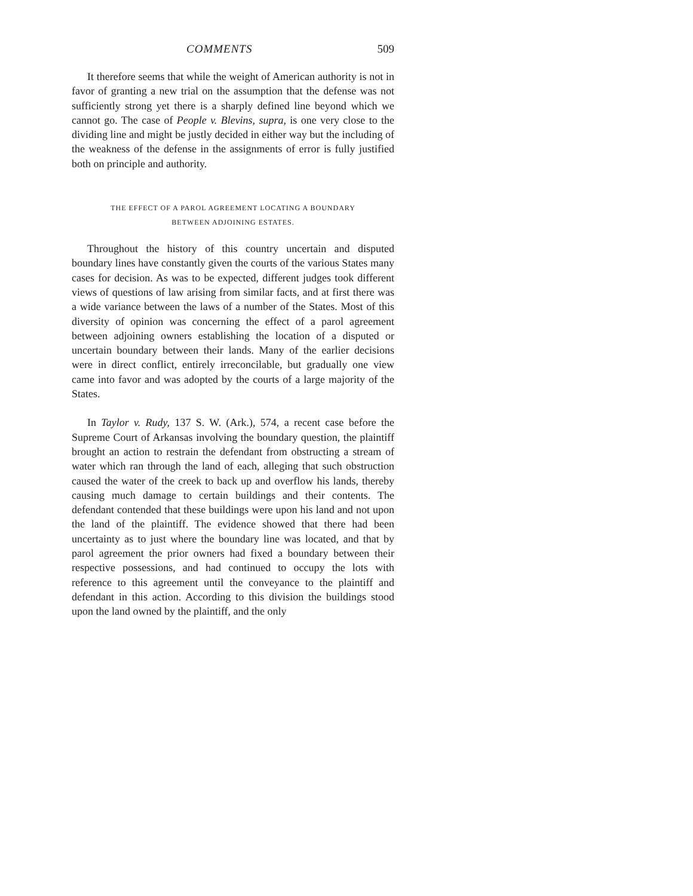COMMENTS 509
It therefore seems that while the weight of American authority is not in favor of granting a new trial on the assumption that the defense was not sufficiently strong yet there is a sharply defined line beyond which we cannot go. The case of People v. Blevins, supra, is one very close to the dividing line and might be justly decided in either way but the including of the weakness of the defense in the assignments of error is fully justified both on principle and authority.
THE EFFECT OF A PAROL AGREEMENT LOCATING A BOUNDARY
BETWEEN ADJOINING ESTATES.
Throughout the history of this country uncertain and disputed boundary lines have constantly given the courts of the various States many cases for decision. As was to be expected, different judges took different views of questions of law arising from similar facts, and at first there was a wide variance between the laws of a number of the States. Most of this diversity of opinion was concerning the effect of a parol agreement between adjoining owners establishing the location of a disputed or uncertain boundary between their lands. Many of the earlier decisions were in direct conflict, entirely irreconcilable, but gradually one view came into favor and was adopted by the courts of a large majority of the States.
In Taylor v. Rudy, 137 S. W. (Ark.), 574, a recent case before the Supreme Court of Arkansas involving the boundary question, the plaintiff brought an action to restrain the defendant from obstructing a stream of water which ran through the land of each, alleging that such obstruction caused the water of the creek to back up and overflow his lands, thereby causing much damage to certain buildings and their contents. The defendant contended that these buildings were upon his land and not upon the land of the plaintiff. The evidence showed that there had been uncertainty as to just where the boundary line was located, and that by parol agreement the prior owners had fixed a boundary between their respective possessions, and had continued to occupy the lots with reference to this agreement until the conveyance to the plaintiff and defendant in this action. According to this division the buildings stood upon the land owned by the plaintiff, and the only